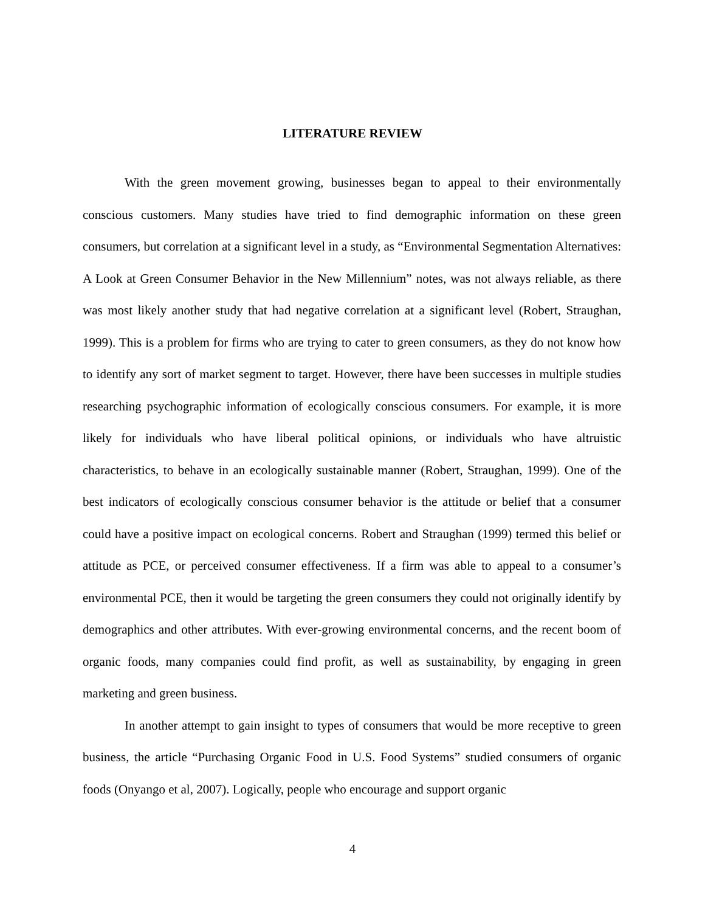LITERATURE REVIEW
With the green movement growing, businesses began to appeal to their environmentally conscious customers. Many studies have tried to find demographic information on these green consumers, but correlation at a significant level in a study, as “Environmental Segmentation Alternatives: A Look at Green Consumer Behavior in the New Millennium” notes, was not always reliable, as there was most likely another study that had negative correlation at a significant level (Robert, Straughan, 1999). This is a problem for firms who are trying to cater to green consumers, as they do not know how to identify any sort of market segment to target. However, there have been successes in multiple studies researching psychographic information of ecologically conscious consumers. For example, it is more likely for individuals who have liberal political opinions, or individuals who have altruistic characteristics, to behave in an ecologically sustainable manner (Robert, Straughan, 1999). One of the best indicators of ecologically conscious consumer behavior is the attitude or belief that a consumer could have a positive impact on ecological concerns. Robert and Straughan (1999) termed this belief or attitude as PCE, or perceived consumer effectiveness. If a firm was able to appeal to a consumer’s environmental PCE, then it would be targeting the green consumers they could not originally identify by demographics and other attributes. With ever-growing environmental concerns, and the recent boom of organic foods, many companies could find profit, as well as sustainability, by engaging in green marketing and green business.
In another attempt to gain insight to types of consumers that would be more receptive to green business, the article “Purchasing Organic Food in U.S. Food Systems” studied consumers of organic foods (Onyango et al, 2007). Logically, people who encourage and support organic
4